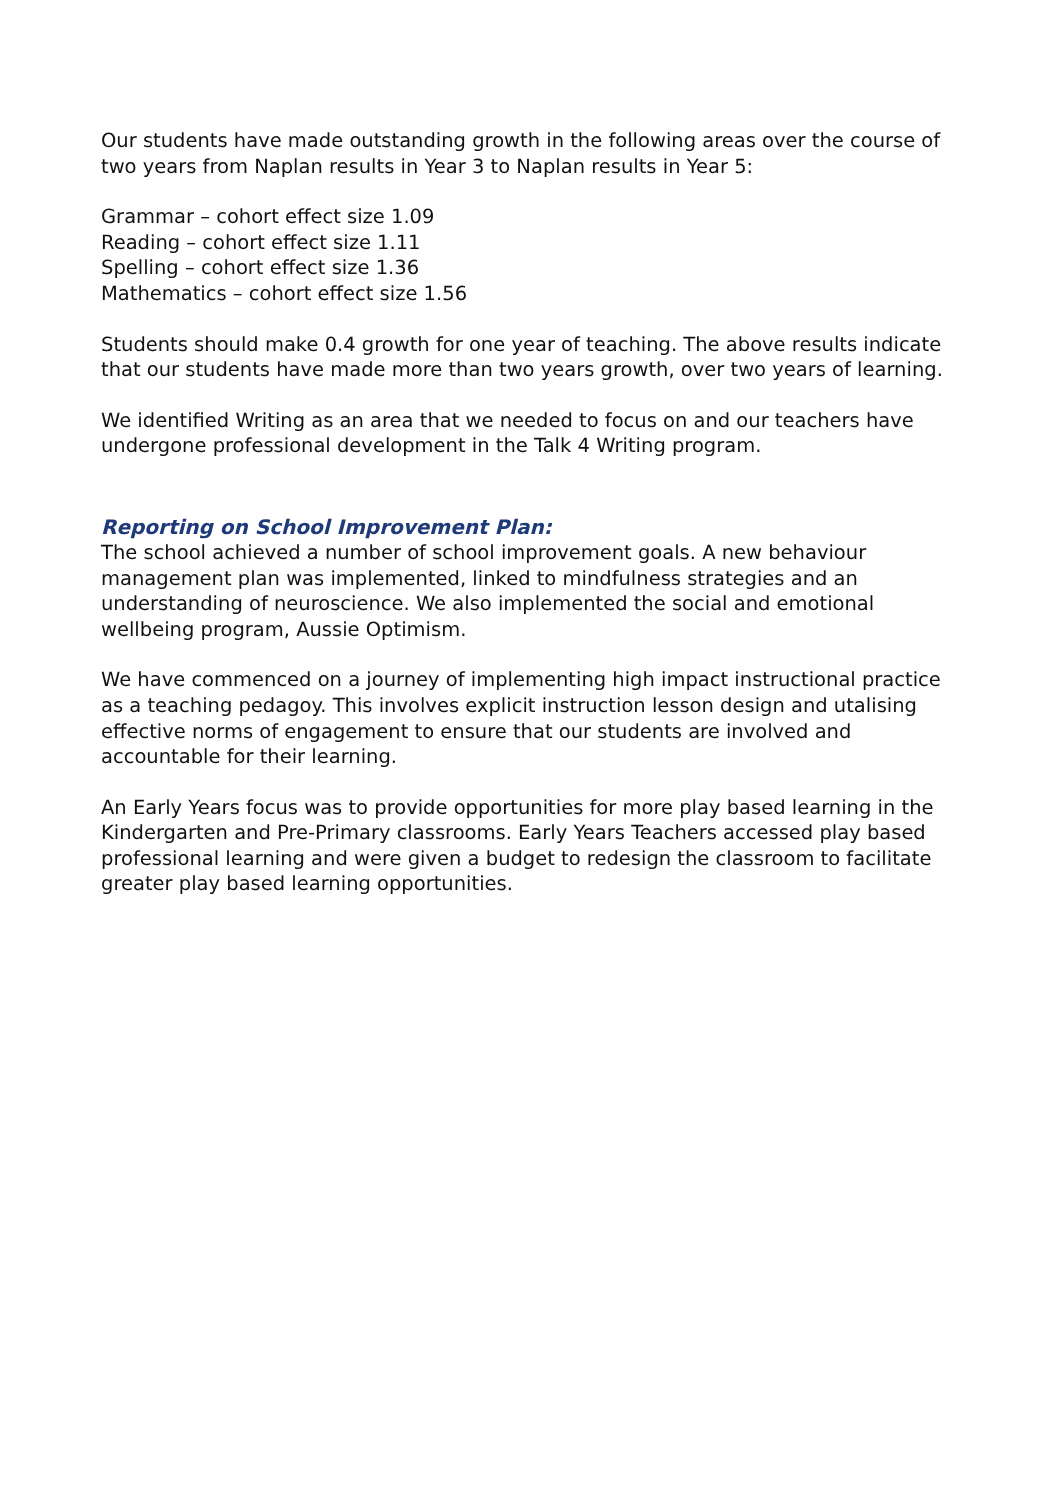Our students have made outstanding growth in the following areas over the course of two years from Naplan results in Year 3 to Naplan results in Year 5:
Grammar – cohort effect size 1.09
Reading – cohort effect size 1.11
Spelling – cohort effect size 1.36
Mathematics – cohort effect size 1.56
Students should make 0.4 growth for one year of teaching. The above results indicate that our students have made more than two years growth, over two years of learning.
We identified Writing as an area that we needed to focus on and our teachers have undergone professional development in the Talk 4 Writing program.
Reporting on School Improvement Plan:
The school achieved a number of school improvement goals. A new behaviour management plan was implemented, linked to mindfulness strategies and an understanding of neuroscience. We also implemented the social and emotional wellbeing program, Aussie Optimism.
We have commenced on a journey of implementing high impact instructional practice as a teaching pedagoy. This involves explicit instruction lesson design and utalising effective norms of engagement to ensure that our students are involved and accountable for their learning.
An Early Years focus was to provide opportunities for more play based learning in the Kindergarten and Pre-Primary classrooms. Early Years Teachers accessed play based professional learning and were given a budget to redesign the classroom to facilitate greater play based learning opportunities.